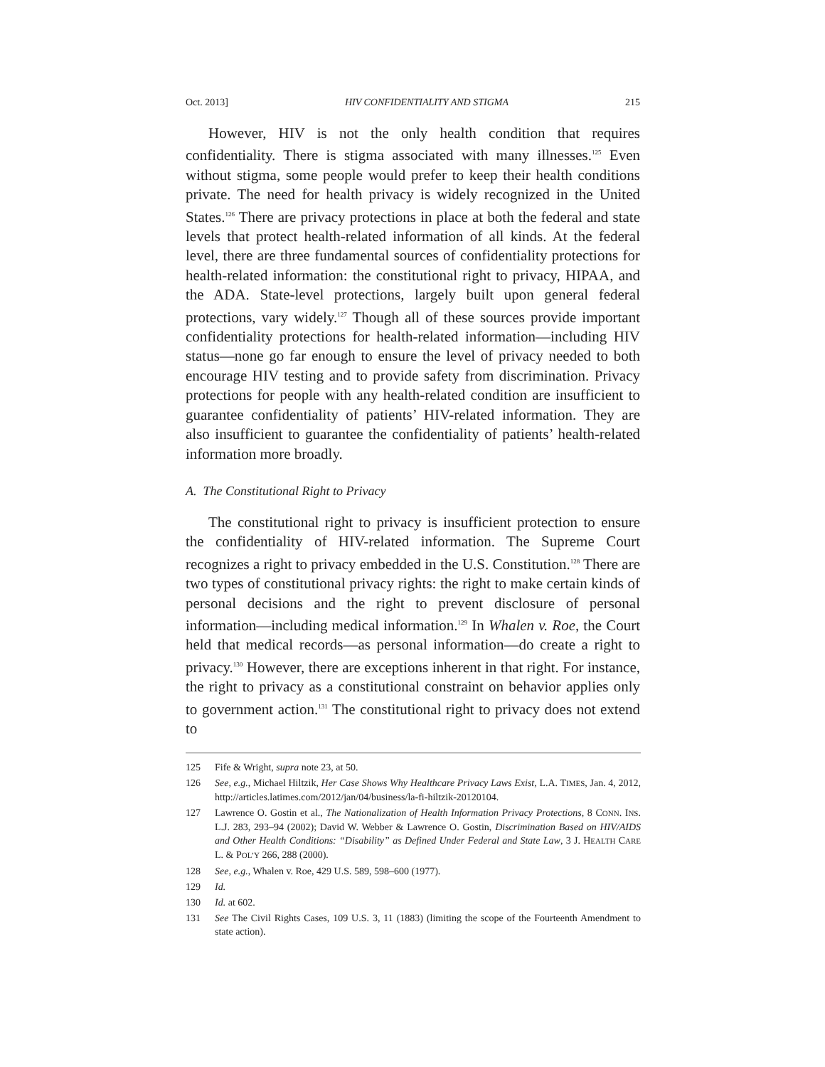Oct. 2013] HIV CONFIDENTIALITY AND STIGMA 215
However, HIV is not the only health condition that requires confidentiality. There is stigma associated with many illnesses.<sup>125</sup> Even without stigma, some people would prefer to keep their health conditions private. The need for health privacy is widely recognized in the United States.<sup>126</sup> There are privacy protections in place at both the federal and state levels that protect health-related information of all kinds. At the federal level, there are three fundamental sources of confidentiality protections for health-related information: the constitutional right to privacy, HIPAA, and the ADA. State-level protections, largely built upon general federal protections, vary widely.<sup>127</sup> Though all of these sources provide important confidentiality protections for health-related information—including HIV status—none go far enough to ensure the level of privacy needed to both encourage HIV testing and to provide safety from discrimination. Privacy protections for people with any health-related condition are insufficient to guarantee confidentiality of patients’ HIV-related information. They are also insufficient to guarantee the confidentiality of patients’ health-related information more broadly.
A. The Constitutional Right to Privacy
The constitutional right to privacy is insufficient protection to ensure the confidentiality of HIV-related information. The Supreme Court recognizes a right to privacy embedded in the U.S. Constitution.<sup>128</sup> There are two types of constitutional privacy rights: the right to make certain kinds of personal decisions and the right to prevent disclosure of personal information—including medical information.<sup>129</sup> In Whalen v. Roe, the Court held that medical records—as personal information—do create a right to privacy.<sup>130</sup> However, there are exceptions inherent in that right. For instance, the right to privacy as a constitutional constraint on behavior applies only to government action.<sup>131</sup> The constitutional right to privacy does not extend to
125 Fife & Wright, supra note 23, at 50.
126 See, e.g., Michael Hiltzik, Her Case Shows Why Healthcare Privacy Laws Exist, L.A. TIMES, Jan. 4, 2012, http://articles.latimes.com/2012/jan/04/business/la-fi-hiltzik-20120104.
127 Lawrence O. Gostin et al., The Nationalization of Health Information Privacy Protections, 8 CONN. INS. L.J. 283, 293–94 (2002); David W. Webber & Lawrence O. Gostin, Discrimination Based on HIV/AIDS and Other Health Conditions: “Disability” as Defined Under Federal and State Law, 3 J. HEALTH CARE L. & POL’Y 266, 288 (2000).
128 See, e.g., Whalen v. Roe, 429 U.S. 589, 598–600 (1977).
129 Id.
130 Id. at 602.
131 See The Civil Rights Cases, 109 U.S. 3, 11 (1883) (limiting the scope of the Fourteenth Amendment to state action).